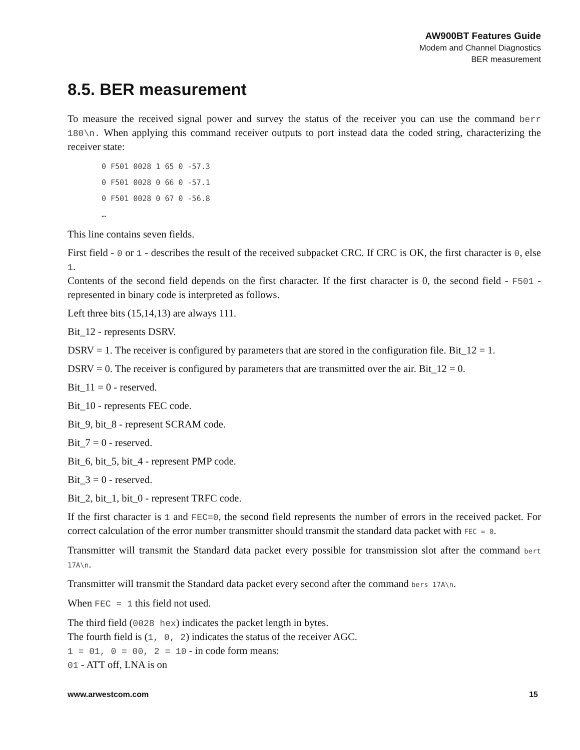AW900BT Features Guide
Modem and Channel Diagnostics
BER measurement
8.5. BER measurement
To measure the received signal power and survey the status of the receiver you can use the command berr 180\n. When applying this command receiver outputs to port instead data the coded string, characterizing the receiver state:
0 F501 0028 1 65 0 -57.3
0 F501 0028 0 66 0 -57.1
0 F501 0028 0 67 0 -56.8
…
This line contains seven fields.
First field - 0 or 1 - describes the result of the received subpacket CRC. If CRC is OK, the first character is 0, else 1.
Contents of the second field depends on the first character. If the first character is 0, the second field - F501 - represented in binary code is interpreted as follows.
Left three bits (15,14,13) are always 111.
Bit_12 - represents DSRV.
DSRV = 1. The receiver is configured by parameters that are stored in the configuration file. Bit_12 = 1.
DSRV = 0. The receiver is configured by parameters that are transmitted over the air. Bit_12 = 0.
Bit_11 = 0 - reserved.
Bit_10 - represents FEC code.
Bit_9, bit_8 - represent SCRAM code.
Bit_7 = 0 - reserved.
Bit_6, bit_5, bit_4 - represent PMP code.
Bit_3 = 0 - reserved.
Bit_2, bit_1, bit_0 - represent TRFC code.
If the first character is 1 and FEC=0, the second field represents the number of errors in the received packet. For correct calculation of the error number transmitter should transmit the standard data packet with FEC = 0.
Transmitter will transmit the Standard data packet every possible for transmission slot after the command bert 17A\n.
Transmitter will transmit the Standard data packet every second after the command bers 17A\n.
When FEC = 1 this field not used.
The third field (0028 hex) indicates the packet length in bytes.
The fourth field is (1, 0, 2) indicates the status of the receiver AGC.
1 = 01, 0 = 00, 2 = 10 - in code form means:
01 - ATT off, LNA is on
www.arwestcom.com 15